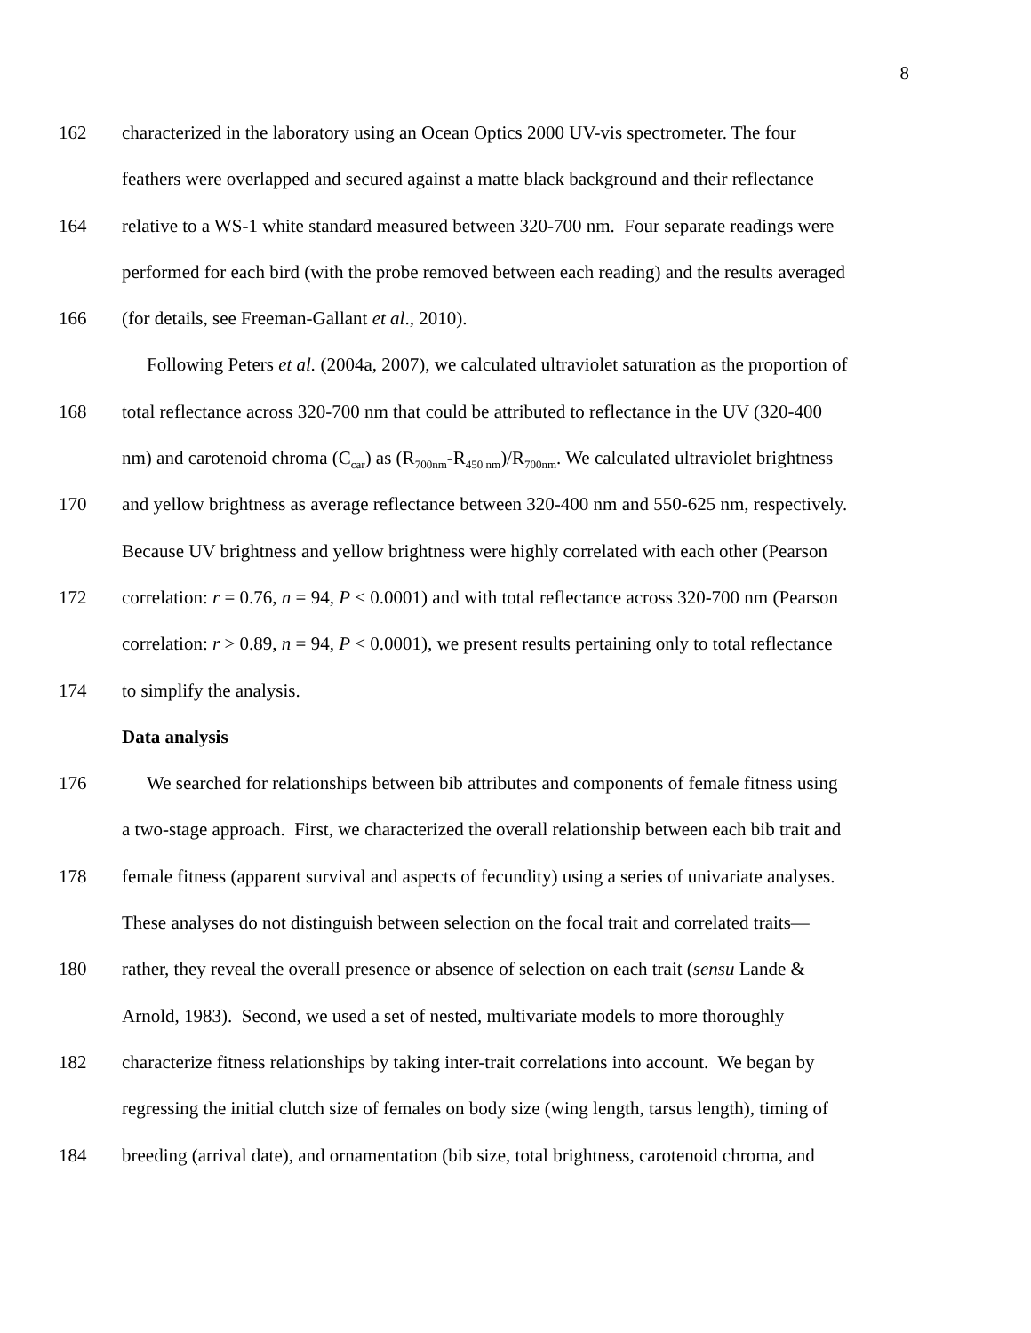8
162 characterized in the laboratory using an Ocean Optics 2000 UV-vis spectrometer. The four
feathers were overlapped and secured against a matte black background and their reflectance
164 relative to a WS-1 white standard measured between 320-700 nm. Four separate readings were
performed for each bird (with the probe removed between each reading) and the results averaged
166 (for details, see Freeman-Gallant et al., 2010).
Following Peters et al. (2004a, 2007), we calculated ultraviolet saturation as the proportion of
168 total reflectance across 320-700 nm that could be attributed to reflectance in the UV (320-400
nm) and carotenoid chroma (C<sub>car</sub>) as (R<sub>700nm</sub>-R<sub>450 nm</sub>)/R<sub>700nm</sub>. We calculated ultraviolet brightness
170 and yellow brightness as average reflectance between 320-400 nm and 550-625 nm, respectively.
Because UV brightness and yellow brightness were highly correlated with each other (Pearson
172 correlation: r = 0.76, n = 94, P < 0.0001) and with total reflectance across 320-700 nm (Pearson
correlation: r > 0.89, n = 94, P < 0.0001), we present results pertaining only to total reflectance
174 to simplify the analysis.
Data analysis
176 We searched for relationships between bib attributes and components of female fitness using
a two-stage approach. First, we characterized the overall relationship between each bib trait and
178 female fitness (apparent survival and aspects of fecundity) using a series of univariate analyses.
These analyses do not distinguish between selection on the focal trait and correlated traits—
180 rather, they reveal the overall presence or absence of selection on each trait (sensu Lande &
Arnold, 1983). Second, we used a set of nested, multivariate models to more thoroughly
182 characterize fitness relationships by taking inter-trait correlations into account. We began by
regressing the initial clutch size of females on body size (wing length, tarsus length), timing of
184 breeding (arrival date), and ornamentation (bib size, total brightness, carotenoid chroma, and